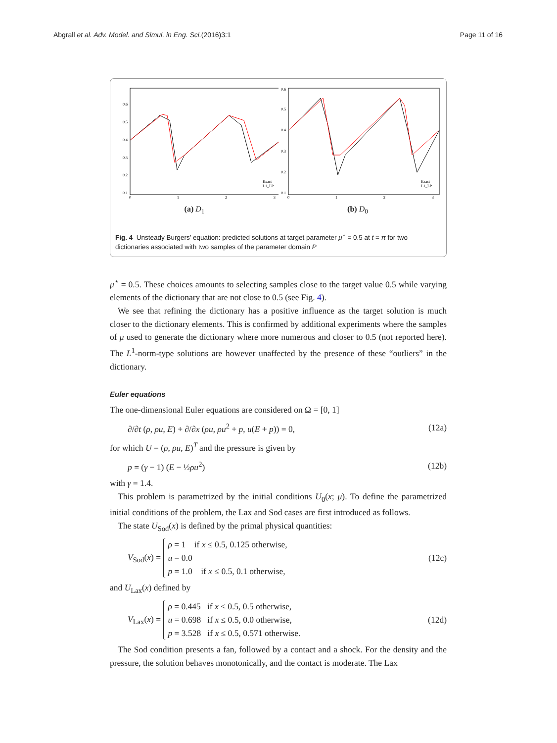Abgrall et al. Adv. Model. and Simul. in Eng. Sci.(2016)3:1 Page 11 of 16
0.6
0.5
0.4
0.3
0.2
0.1
0
1
2
3
Exact
L1_LP
(a) D<sub>1</sub>
0.6
0.5
0.4
0.3
0.2
0.1
0
1
2
3
Exact
L1_LP
(b) D<sub>0</sub>
Fig. 4 Unsteady Burgers’ equation: predicted solutions at target parameter μ<sup>⋆</sup> = 0.5 at t = π for two dictionaries associated with two samples of the parameter domain P
μ<sup>⋆</sup> = 0.5. These choices amounts to selecting samples close to the target value 0.5 while varying elements of the dictionary that are not close to 0.5 (see Fig. 4).
We see that refining the dictionary has a positive influence as the target solution is much closer to the dictionary elements. This is confirmed by additional experiments where the samples of μ used to generate the dictionary where more numerous and closer to 0.5 (not reported here). The L<sup>1</sup>-norm-type solutions are however unaffected by the presence of these “outliers” in the dictionary.
Euler equations
The one-dimensional Euler equations are considered on Ω = [0, 1]
∂/∂t (ρ, ρu, E) + ∂/∂x (ρu, ρu<sup>2</sup> + p, u(E + p)) = 0, (12a)
for which U = (ρ, ρu, E)<sup>T</sup> and the pressure is given by
p = (γ − 1) (E − ½ρu<sup>2</sup>) (12b)
with γ = 1.4.
This problem is parametrized by the initial conditions U<sub>0</sub>(x; μ). To define the parametrized initial conditions of the problem, the Lax and Sod cases are first introduced as follows.
The state U<sub>Sod</sub>(x) is defined by the primal physical quantities:
V<sub>Sod</sub>(x) = ρ = 1 if x ≤ 0.5, 0.125 otherwise,
u = 0.0
p = 1.0 if x ≤ 0.5, 0.1 otherwise, (12c)
and U<sub>Lax</sub>(x) defined by
V<sub>Lax</sub>(x) = ρ = 0.445 if x ≤ 0.5, 0.5 otherwise,
u = 0.698 if x ≤ 0.5, 0.0 otherwise,
p = 3.528 if x ≤ 0.5, 0.571 otherwise. (12d)
The Sod condition presents a fan, followed by a contact and a shock. For the density and the pressure, the solution behaves monotonically, and the contact is moderate. The Lax